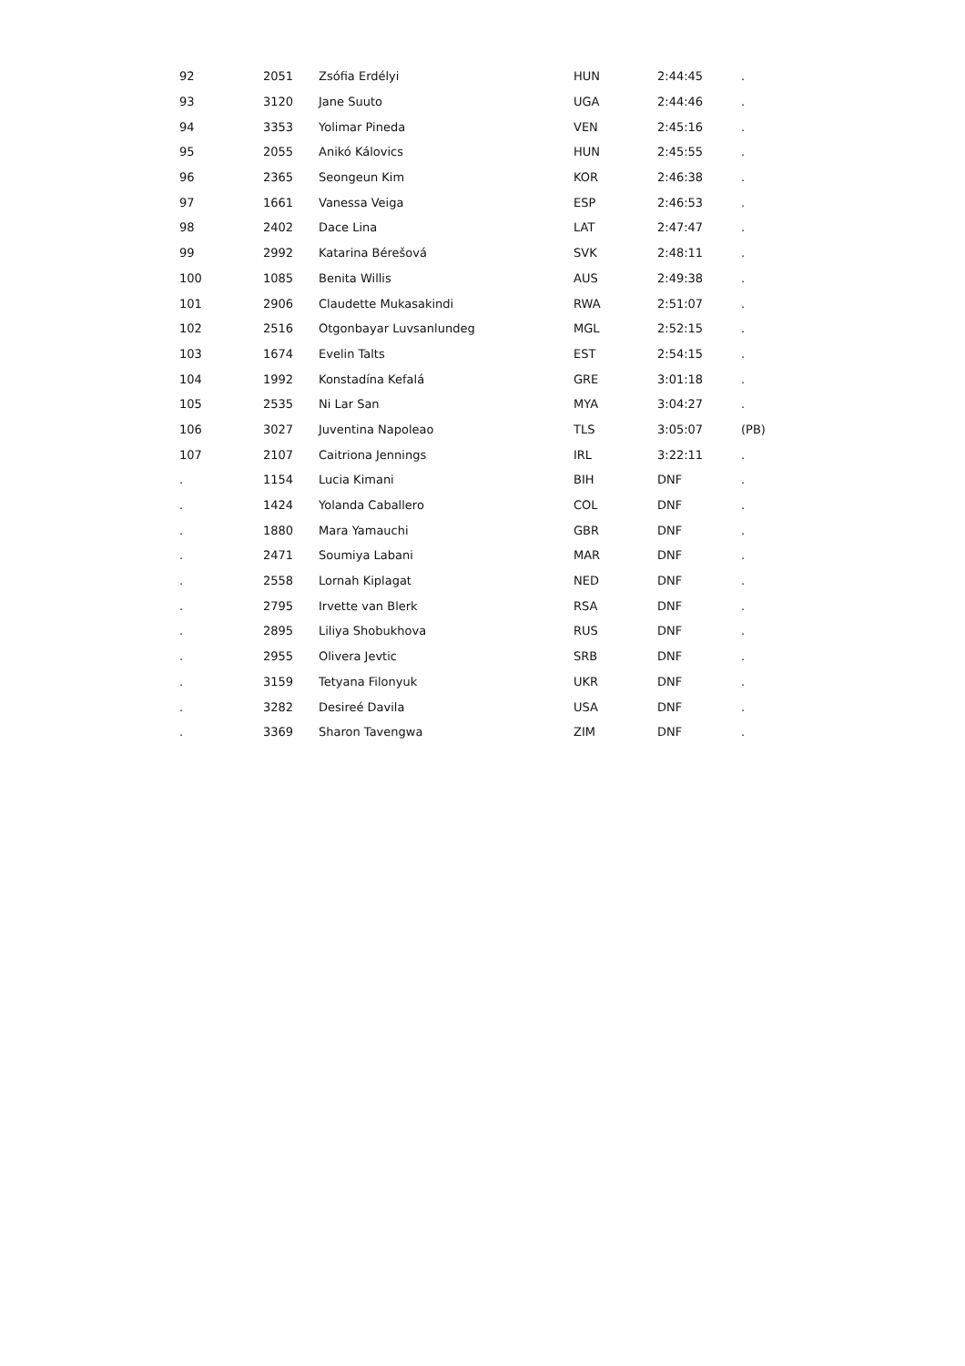| 92 | 2051 | Zsófia Erdélyi | HUN | 2:44:45 | . |
| 93 | 3120 | Jane Suuto | UGA | 2:44:46 | . |
| 94 | 3353 | Yolimar Pineda | VEN | 2:45:16 | . |
| 95 | 2055 | Anikó Kálovics | HUN | 2:45:55 | . |
| 96 | 2365 | Seongeun Kim | KOR | 2:46:38 | . |
| 97 | 1661 | Vanessa Veiga | ESP | 2:46:53 | . |
| 98 | 2402 | Dace Lina | LAT | 2:47:47 | . |
| 99 | 2992 | Katarina Bérešová | SVK | 2:48:11 | . |
| 100 | 1085 | Benita Willis | AUS | 2:49:38 | . |
| 101 | 2906 | Claudette Mukasakindi | RWA | 2:51:07 | . |
| 102 | 2516 | Otgonbayar Luvsanlundeg | MGL | 2:52:15 | . |
| 103 | 1674 | Evelin Talts | EST | 2:54:15 | . |
| 104 | 1992 | Konstadína Kefalá | GRE | 3:01:18 | . |
| 105 | 2535 | Ni Lar San | MYA | 3:04:27 | . |
| 106 | 3027 | Juventina Napoleao | TLS | 3:05:07 | (PB) |
| 107 | 2107 | Caitriona Jennings | IRL | 3:22:11 | . |
| . | 1154 | Lucia Kimani | BIH | DNF | . |
| . | 1424 | Yolanda Caballero | COL | DNF | . |
| . | 1880 | Mara Yamauchi | GBR | DNF | . |
| . | 2471 | Soumiya Labani | MAR | DNF | . |
| . | 2558 | Lornah Kiplagat | NED | DNF | . |
| . | 2795 | Irvette van Blerk | RSA | DNF | . |
| . | 2895 | Liliya Shobukhova | RUS | DNF | . |
| . | 2955 | Olivera Jevtic | SRB | DNF | . |
| . | 3159 | Tetyana Filonyuk | UKR | DNF | . |
| . | 3282 | Desireé Davila | USA | DNF | . |
| . | 3369 | Sharon Tavengwa | ZIM | DNF | . |